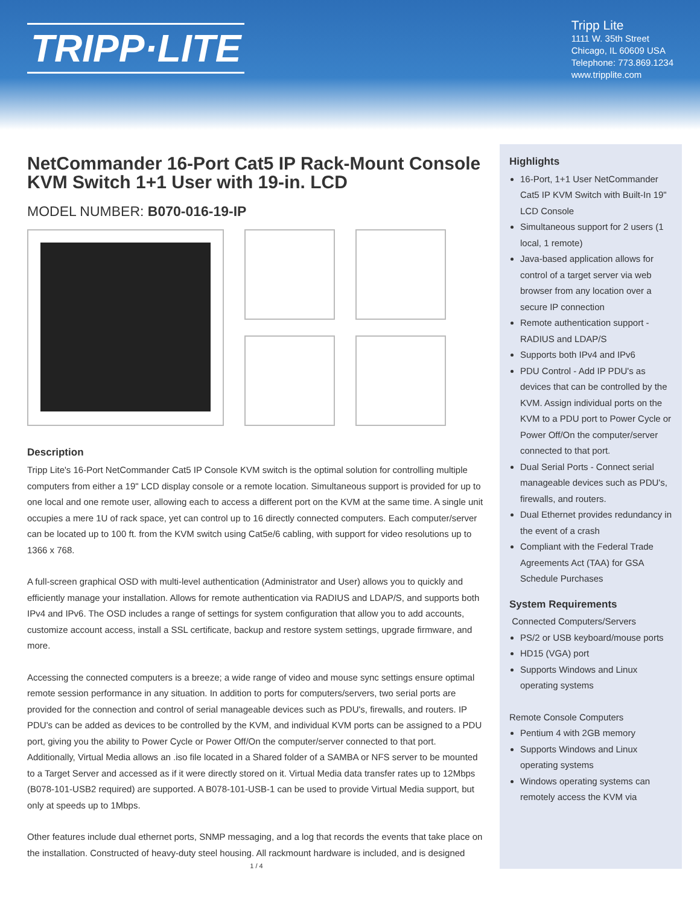TRIPP·LITE
Tripp Lite
1111 W. 35th Street
Chicago, IL 60609 USA
Telephone: 773.869.1234
www.tripplite.com
NetCommander 16-Port Cat5 IP Rack-Mount Console KVM Switch 1+1 User with 19-in. LCD
MODEL NUMBER: B070-016-19-IP
Description
Tripp Lite's 16-Port NetCommander Cat5 IP Console KVM switch is the optimal solution for controlling multiple computers from either a 19" LCD display console or a remote location. Simultaneous support is provided for up to one local and one remote user, allowing each to access a different port on the KVM at the same time. A single unit occupies a mere 1U of rack space, yet can control up to 16 directly connected computers. Each computer/server can be located up to 100 ft. from the KVM switch using Cat5e/6 cabling, with support for video resolutions up to 1366 x 768.
A full-screen graphical OSD with multi-level authentication (Administrator and User) allows you to quickly and efficiently manage your installation. Allows for remote authentication via RADIUS and LDAP/S, and supports both IPv4 and IPv6. The OSD includes a range of settings for system configuration that allow you to add accounts, customize account access, install a SSL certificate, backup and restore system settings, upgrade firmware, and more.
Accessing the connected computers is a breeze; a wide range of video and mouse sync settings ensure optimal remote session performance in any situation. In addition to ports for computers/servers, two serial ports are provided for the connection and control of serial manageable devices such as PDU's, firewalls, and routers. IP PDU's can be added as devices to be controlled by the KVM, and individual KVM ports can be assigned to a PDU port, giving you the ability to Power Cycle or Power Off/On the computer/server connected to that port. Additionally, Virtual Media allows an .iso file located in a Shared folder of a SAMBA or NFS server to be mounted to a Target Server and accessed as if it were directly stored on it. Virtual Media data transfer rates up to 12Mbps (B078-101-USB2 required) are supported. A B078-101-USB-1 can be used to provide Virtual Media support, but only at speeds up to 1Mbps.
Other features include dual ethernet ports, SNMP messaging, and a log that records the events that take place on the installation. Constructed of heavy-duty steel housing. All rackmount hardware is included, and is designed
1 / 4
Highlights
16-Port, 1+1 User NetCommander Cat5 IP KVM Switch with Built-In 19" LCD Console
Simultaneous support for 2 users (1 local, 1 remote)
Java-based application allows for control of a target server via web browser from any location over a secure IP connection
Remote authentication support - RADIUS and LDAP/S
Supports both IPv4 and IPv6
PDU Control - Add IP PDU's as devices that can be controlled by the KVM. Assign individual ports on the KVM to a PDU port to Power Cycle or Power Off/On the computer/server connected to that port.
Dual Serial Ports - Connect serial manageable devices such as PDU's, firewalls, and routers.
Dual Ethernet provides redundancy in the event of a crash
Compliant with the Federal Trade Agreements Act (TAA) for GSA Schedule Purchases
System Requirements
Connected Computers/Servers
PS/2 or USB keyboard/mouse ports
HD15 (VGA) port
Supports Windows and Linux operating systems
Remote Console Computers
Pentium 4 with 2GB memory
Supports Windows and Linux operating systems
Windows operating systems can remotely access the KVM via